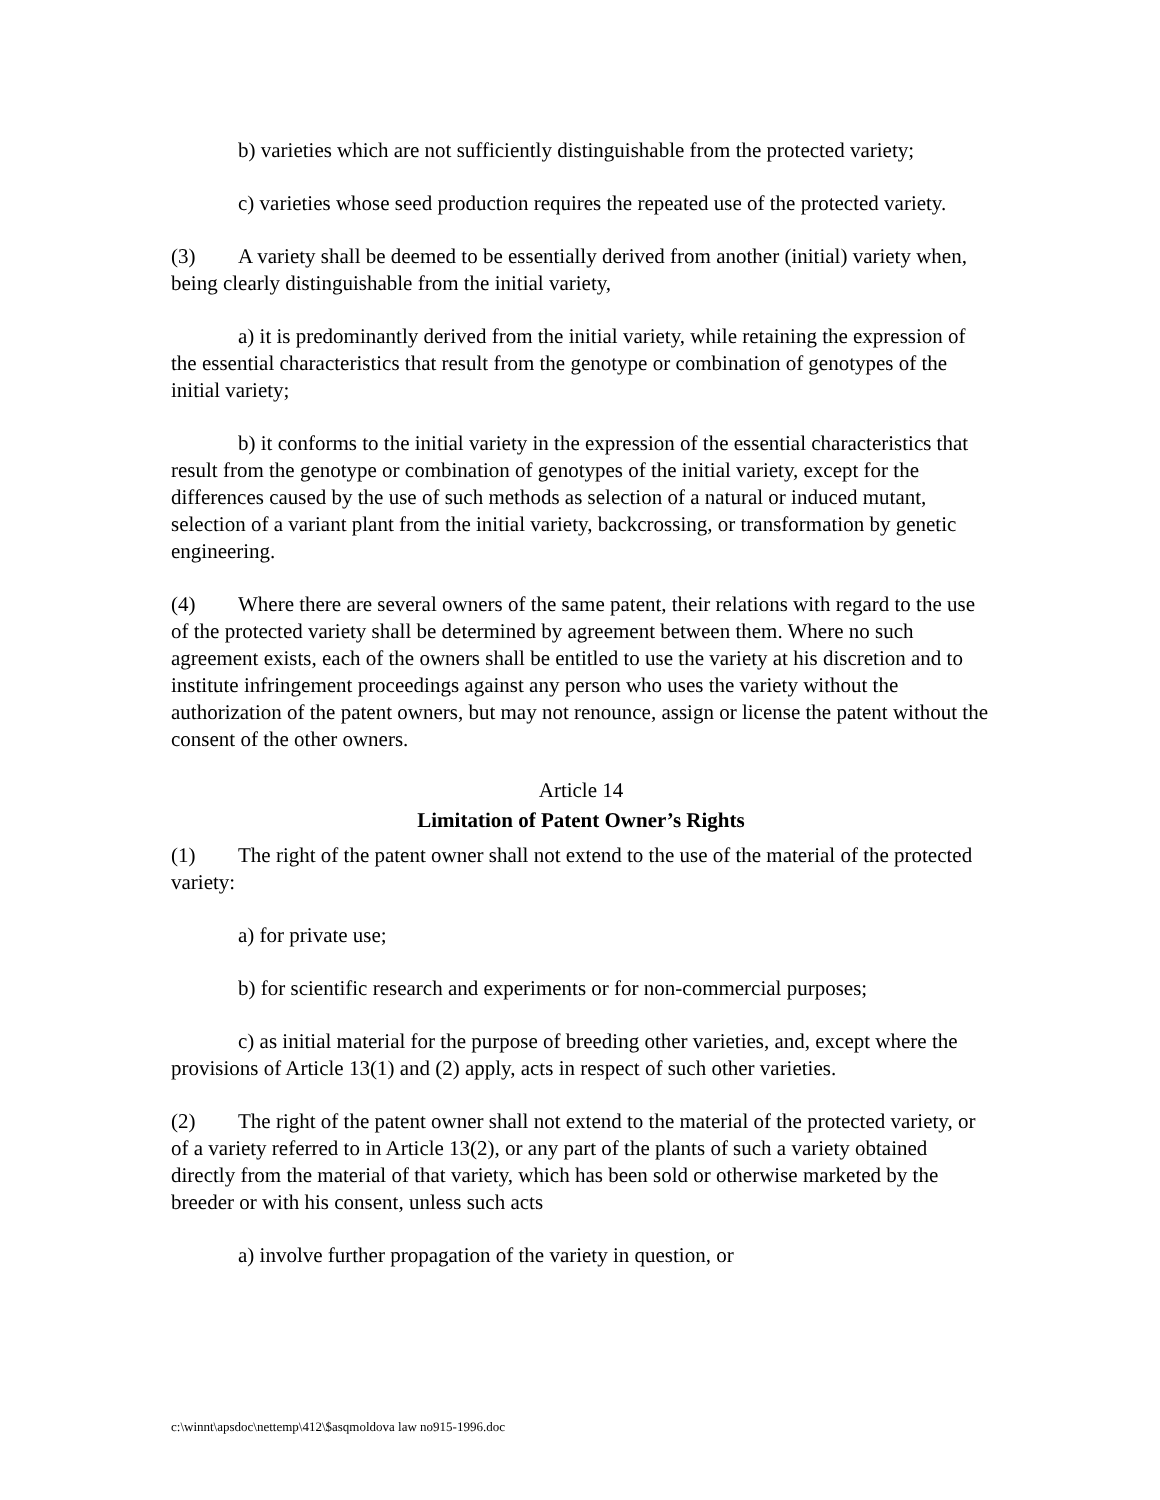b) varieties which are not sufficiently distinguishable from the protected variety;
c) varieties whose seed production requires the repeated use of the protected variety.
(3) A variety shall be deemed to be essentially derived from another (initial) variety when, being clearly distinguishable from the initial variety,
a) it is predominantly derived from the initial variety, while retaining the expression of the essential characteristics that result from the genotype or combination of genotypes of the initial variety;
b) it conforms to the initial variety in the expression of the essential characteristics that result from the genotype or combination of genotypes of the initial variety, except for the differences caused by the use of such methods as selection of a natural or induced mutant, selection of a variant plant from the initial variety, backcrossing, or transformation by genetic engineering.
(4) Where there are several owners of the same patent, their relations with regard to the use of the protected variety shall be determined by agreement between them. Where no such agreement exists, each of the owners shall be entitled to use the variety at his discretion and to institute infringement proceedings against any person who uses the variety without the authorization of the patent owners, but may not renounce, assign or license the patent without the consent of the other owners.
Article 14
Limitation of Patent Owner’s Rights
(1) The right of the patent owner shall not extend to the use of the material of the protected variety:
a) for private use;
b) for scientific research and experiments or for non-commercial purposes;
c) as initial material for the purpose of breeding other varieties, and, except where the provisions of Article 13(1) and (2) apply, acts in respect of such other varieties.
(2) The right of the patent owner shall not extend to the material of the protected variety, or of a variety referred to in Article 13(2), or any part of the plants of such a variety obtained directly from the material of that variety, which has been sold or otherwise marketed by the breeder or with his consent, unless such acts
a) involve further propagation of the variety in question, or
c:\winnt\apsdoc\nettemp\412\$asqmoldova law no915-1996.doc